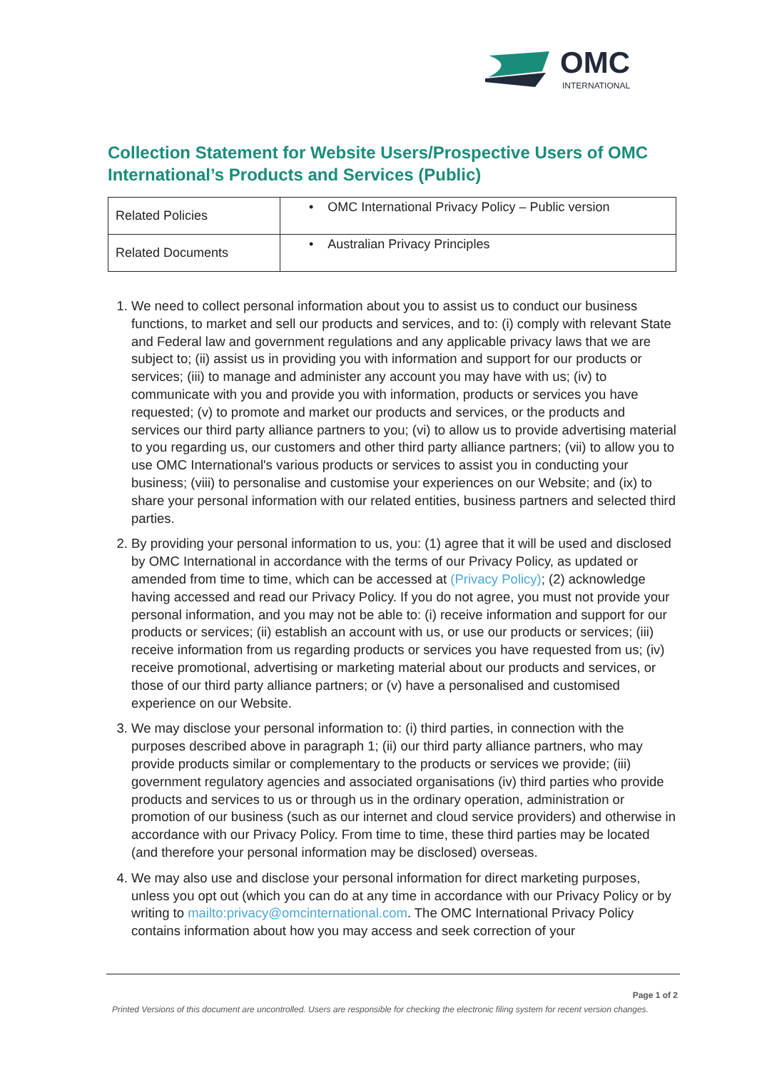OMC
INTERNATIONAL
Collection Statement for Website Users/Prospective Users of OMC International’s Products and Services (Public)
| Related Policies | • OMC International Privacy Policy – Public version |
| Related Documents | • Australian Privacy Principles |
1. We need to collect personal information about you to assist us to conduct our business functions, to market and sell our products and services, and to: (i) comply with relevant State and Federal law and government regulations and any applicable privacy laws that we are subject to; (ii) assist us in providing you with information and support for our products or services; (iii) to manage and administer any account you may have with us; (iv) to communicate with you and provide you with information, products or services you have requested; (v) to promote and market our products and services, or the products and services our third party alliance partners to you; (vi) to allow us to provide advertising material to you regarding us, our customers and other third party alliance partners; (vii) to allow you to use OMC International's various products or services to assist you in conducting your business; (viii) to personalise and customise your experiences on our Website; and (ix) to share your personal information with our related entities, business partners and selected third parties.
2. By providing your personal information to us, you: (1) agree that it will be used and disclosed by OMC International in accordance with the terms of our Privacy Policy, as updated or amended from time to time, which can be accessed at (Privacy Policy); (2) acknowledge having accessed and read our Privacy Policy. If you do not agree, you must not provide your personal information, and you may not be able to: (i) receive information and support for our products or services; (ii) establish an account with us, or use our products or services; (iii) receive information from us regarding products or services you have requested from us; (iv) receive promotional, advertising or marketing material about our products and services, or those of our third party alliance partners; or (v) have a personalised and customised experience on our Website.
3. We may disclose your personal information to: (i) third parties, in connection with the purposes described above in paragraph 1; (ii) our third party alliance partners, who may provide products similar or complementary to the products or services we provide; (iii) government regulatory agencies and associated organisations (iv) third parties who provide products and services to us or through us in the ordinary operation, administration or promotion of our business (such as our internet and cloud service providers) and otherwise in accordance with our Privacy Policy. From time to time, these third parties may be located (and therefore your personal information may be disclosed) overseas.
4. We may also use and disclose your personal information for direct marketing purposes, unless you opt out (which you can do at any time in accordance with our Privacy Policy or by writing to mailto:privacy@omcinternational.com. The OMC International Privacy Policy contains information about how you may access and seek correction of your
Page 1 of 2
Printed Versions of this document are uncontrolled. Users are responsible for checking the electronic filing system for recent version changes.